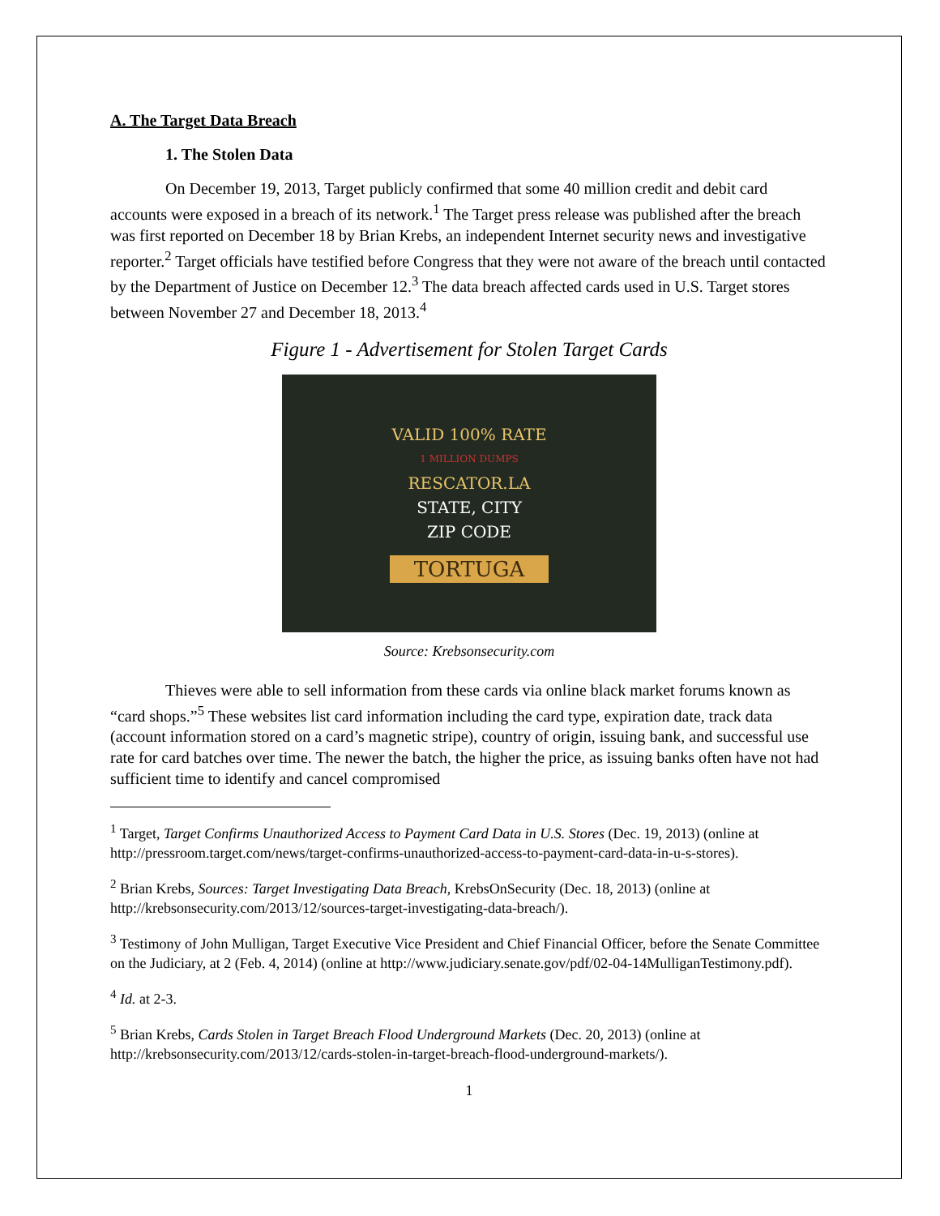A. The Target Data Breach
1. The Stolen Data
On December 19, 2013, Target publicly confirmed that some 40 million credit and debit card accounts were exposed in a breach of its network.<sup>1</sup> The Target press release was published after the breach was first reported on December 18 by Brian Krebs, an independent Internet security news and investigative reporter.<sup>2</sup> Target officials have testified before Congress that they were not aware of the breach until contacted by the Department of Justice on December 12.<sup>3</sup> The data breach affected cards used in U.S. Target stores between November 27 and December 18, 2013.<sup>4</sup>
Figure 1 - Advertisement for Stolen Target Cards
VALID 100% RATE
1 MILLION DUMPS
RESCATOR.LA
STATE, CITY
ZIP CODE
TORTUGA
Source: Krebsonsecurity.com
Thieves were able to sell information from these cards via online black market forums known as “card shops.”<sup>5</sup> These websites list card information including the card type, expiration date, track data (account information stored on a card’s magnetic stripe), country of origin, issuing bank, and successful use rate for card batches over time. The newer the batch, the higher the price, as issuing banks often have not had sufficient time to identify and cancel compromised
<sup>1</sup> Target, Target Confirms Unauthorized Access to Payment Card Data in U.S. Stores (Dec. 19, 2013) (online at http://pressroom.target.com/news/target-confirms-unauthorized-access-to-payment-card-data-in-u-s-stores).
<sup>2</sup> Brian Krebs, Sources: Target Investigating Data Breach, KrebsOnSecurity (Dec. 18, 2013) (online at http://krebsonsecurity.com/2013/12/sources-target-investigating-data-breach/).
<sup>3</sup> Testimony of John Mulligan, Target Executive Vice President and Chief Financial Officer, before the Senate Committee on the Judiciary, at 2 (Feb. 4, 2014) (online at http://www.judiciary.senate.gov/pdf/02-04-14MulliganTestimony.pdf).
<sup>4</sup> Id. at 2-3.
<sup>5</sup> Brian Krebs, Cards Stolen in Target Breach Flood Underground Markets (Dec. 20, 2013) (online at http://krebsonsecurity.com/2013/12/cards-stolen-in-target-breach-flood-underground-markets/).
1